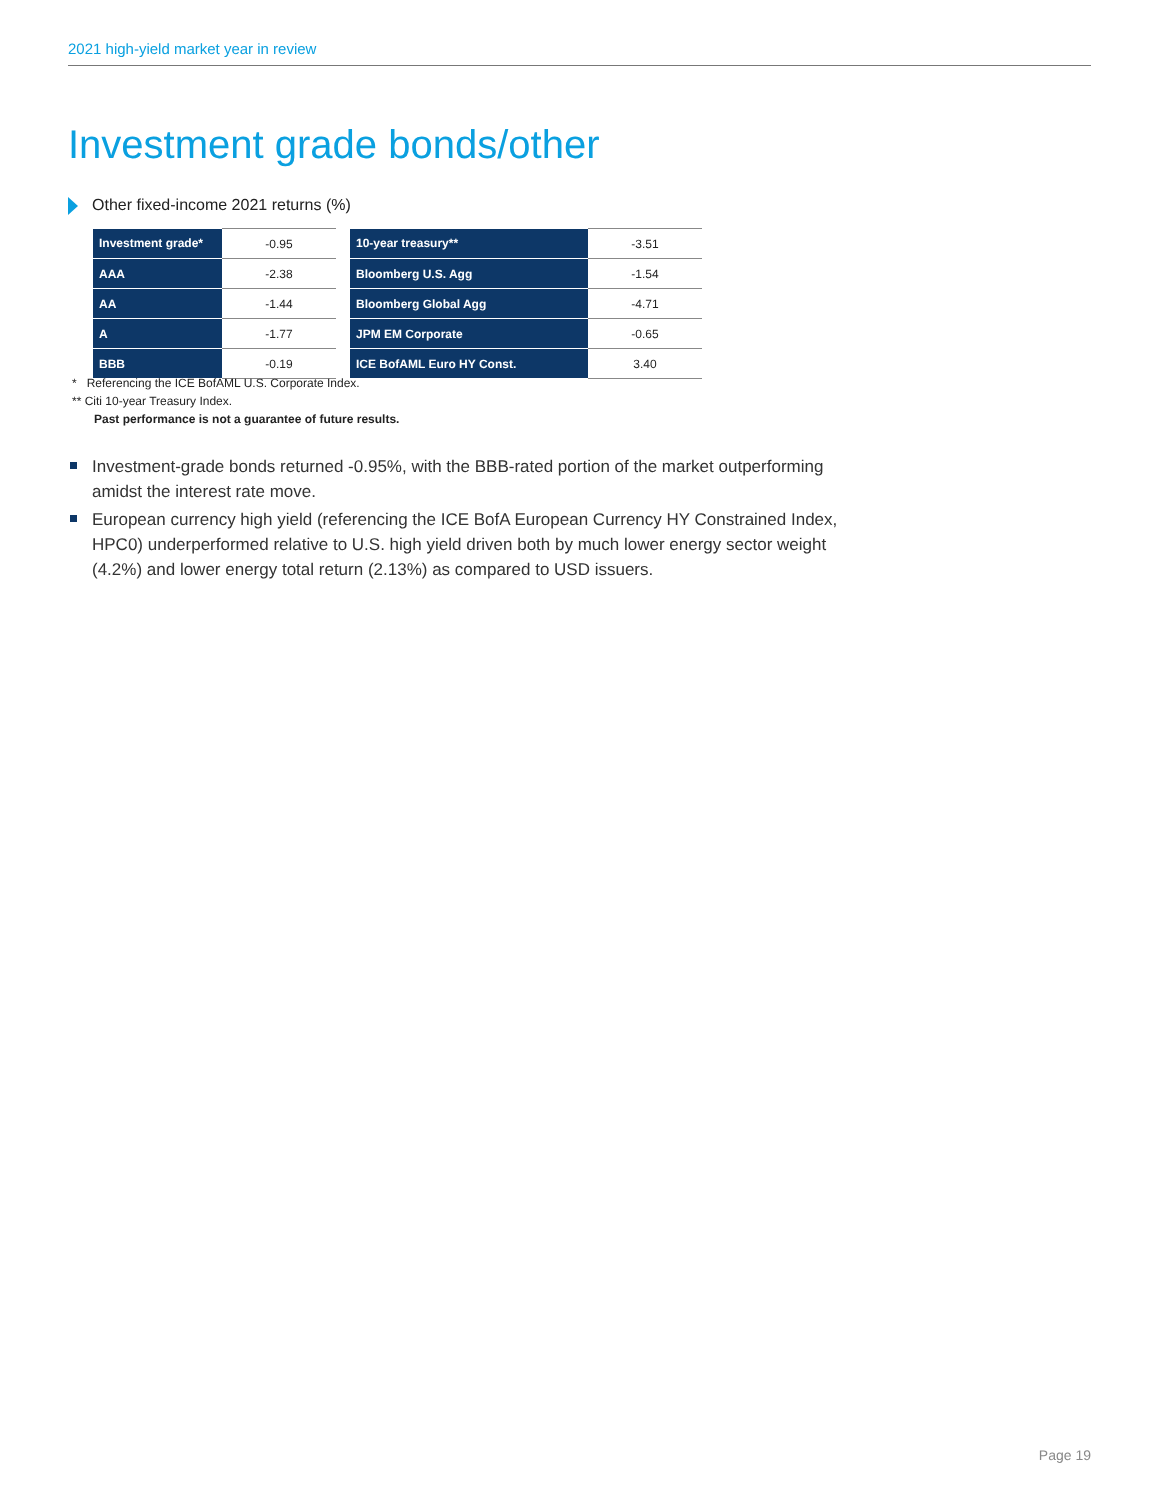2021 high-yield market year in review
Investment grade bonds/other
Other fixed-income 2021 returns (%)
| Investment grade* | -0.95 |
| AAA | -2.38 |
| AA | -1.44 |
| A | -1.77 |
| BBB | -0.19 |
| 10-year treasury** | -3.51 |
| Bloomberg U.S. Agg | -1.54 |
| Bloomberg Global Agg | -4.71 |
| JPM EM Corporate | -0.65 |
| ICE BofAML Euro HY Const. | 3.40 |
* Referencing the ICE BofAML U.S. Corporate Index.
** Citi 10-year Treasury Index.
Past performance is not a guarantee of future results.
Investment-grade bonds returned -0.95%, with the BBB-rated portion of the market outperforming amidst the interest rate move.
European currency high yield (referencing the ICE BofA European Currency HY Constrained Index, HPC0) underperformed relative to U.S. high yield driven both by much lower energy sector weight (4.2%) and lower energy total return (2.13%) as compared to USD issuers.
Page 19